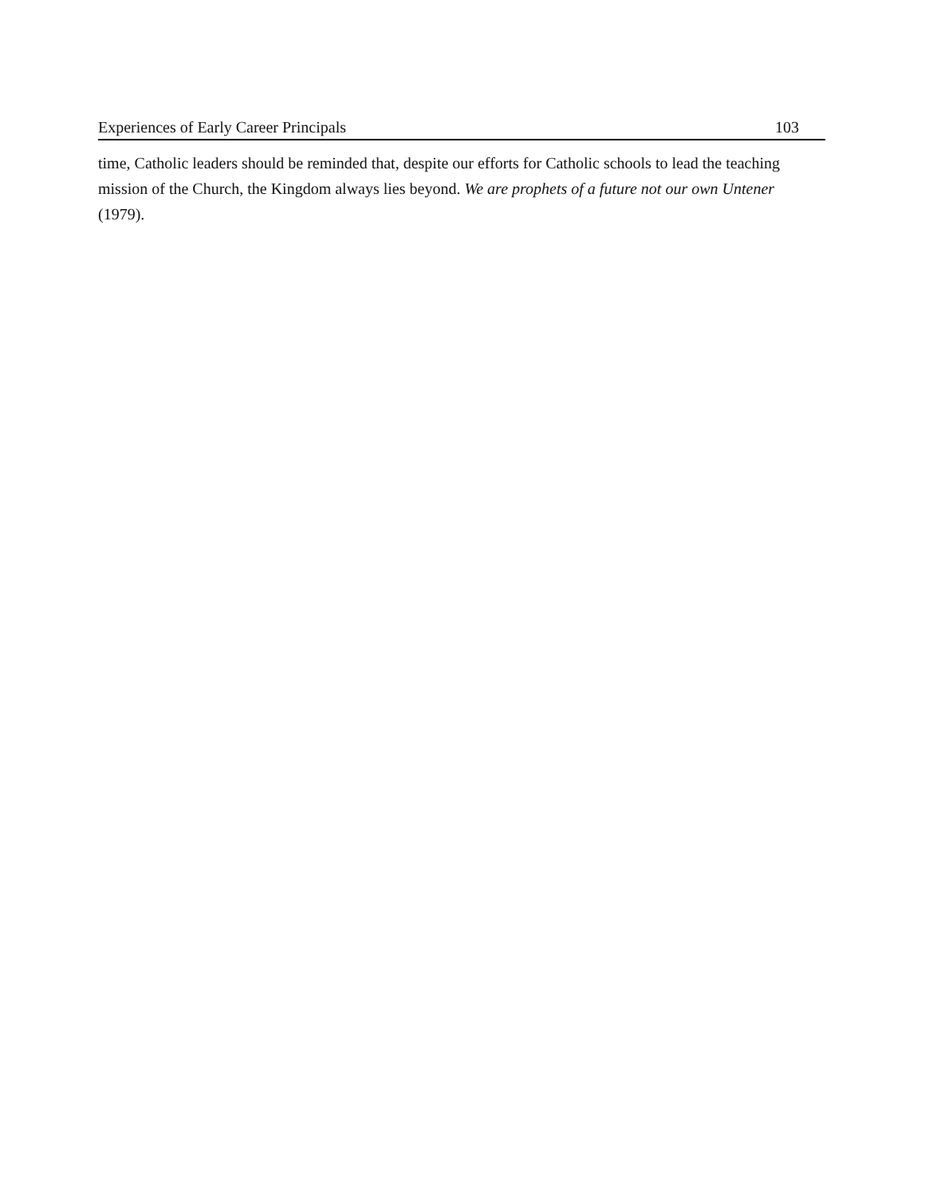Experiences of Early Career Principals 103
time, Catholic leaders should be reminded that, despite our efforts for Catholic schools to lead the teaching mission of the Church, the Kingdom always lies beyond. We are prophets of a future not our own Untener (1979).